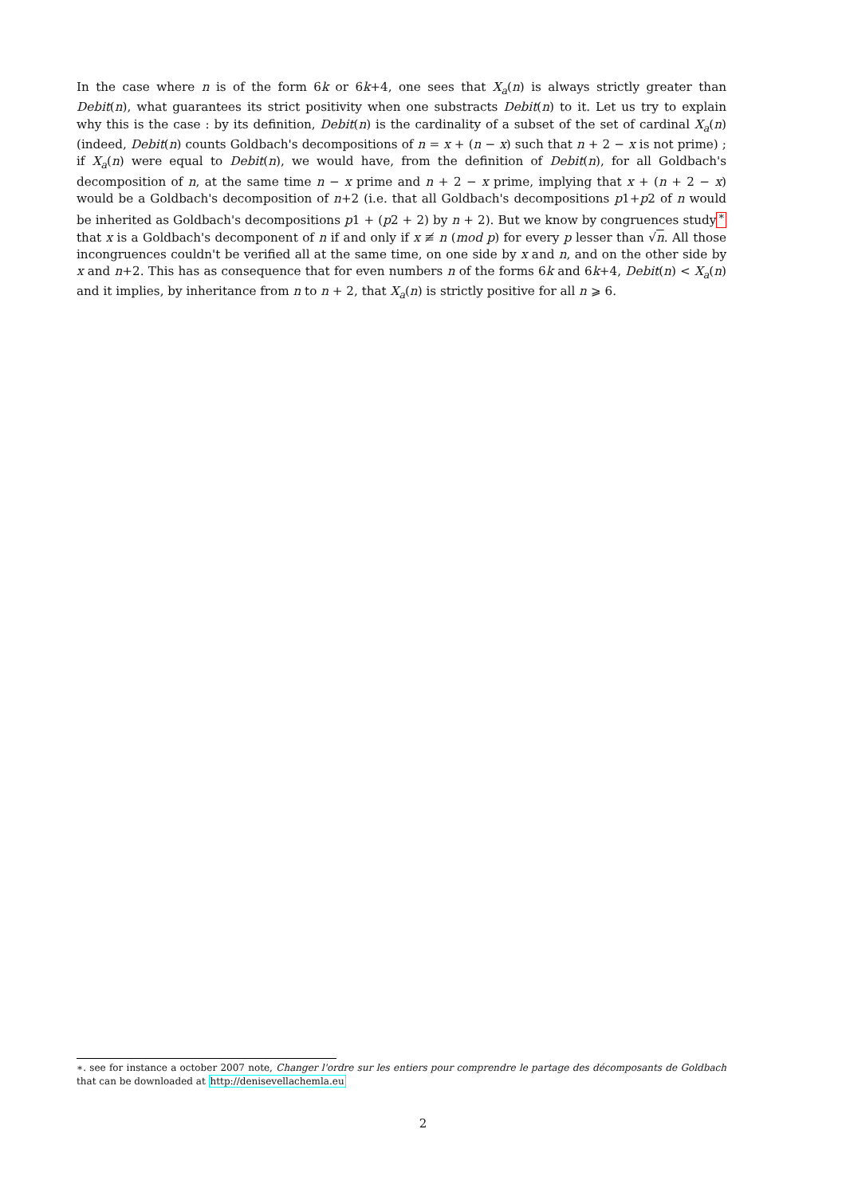In the case where n is of the form 6k or 6k+4, one sees that X<sub>a</sub>(n) is always strictly greater than Debit(n), what guarantees its strict positivity when one substracts Debit(n) to it. Let us try to explain why this is the case : by its definition, Debit(n) is the cardinality of a subset of the set of cardinal X<sub>a</sub>(n) (indeed, Debit(n) counts Goldbach's decompositions of n = x + (n − x) such that n + 2 − x is not prime) ; if X<sub>a</sub>(n) were equal to Debit(n), we would have, from the definition of Debit(n), for all Goldbach's decomposition of n, at the same time n − x prime and n + 2 − x prime, implying that x + (n + 2 − x) would be a Goldbach's decomposition of n+2 (i.e. that all Goldbach's decompositions p1+p2 of n would be inherited as Goldbach's decompositions p1 + (p2 + 2) by n + 2). But we know by congruences study<sup>∗</sup> that x is a Goldbach's decomponent of n if and only if x ≢ n (mod p) for every p lesser than √n. All those incongruences couldn't be verified all at the same time, on one side by x and n, and on the other side by x and n+2. This has as consequence that for even numbers n of the forms 6k and 6k+4, Debit(n) < X<sub>a</sub>(n) and it implies, by inheritance from n to n + 2, that X<sub>a</sub>(n) is strictly positive for all n ⩾ 6.
∗. see for instance a october 2007 note, Changer l'ordre sur les entiers pour comprendre le partage des décomposants de Goldbach that can be downloaded at http://denisevellachemla.eu
2